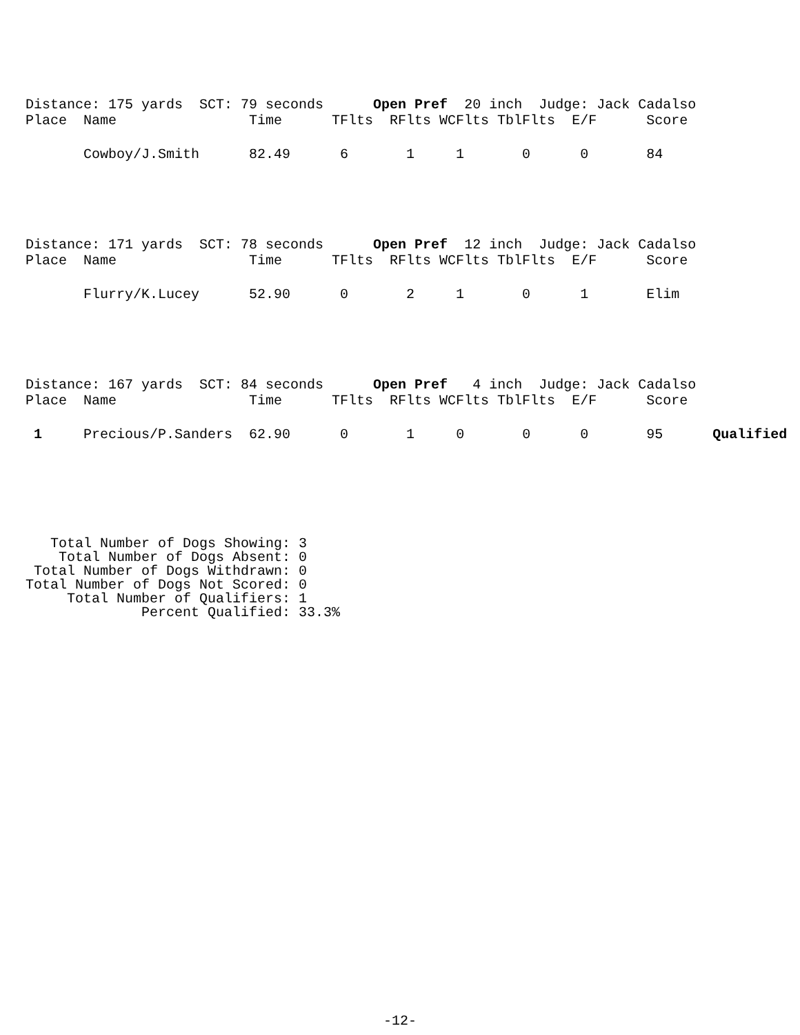Distance: 175 yards SCT: 79 seconds Open Pref 20 inch Judge: Jack Cadalso
Place Name Time TFlts RFlts WCFlts TblFlts E/F Score
Cowboy/J.Smith 82.49 6 1 1 0 0 84
Distance: 171 yards SCT: 78 seconds Open Pref 12 inch Judge: Jack Cadalso
Place Name Time TFlts RFlts WCFlts TblFlts E/F Score
Flurry/K.Lucey 52.90 0 2 1 0 1 Elim
Distance: 167 yards SCT: 84 seconds Open Pref 4 inch Judge: Jack Cadalso
Place Name Time TFlts RFlts WCFlts TblFlts E/F Score
1 Precious/P.Sanders 62.90 0 1 0 0 0 95 Qualified
Total Number of Dogs Showing: 3 Total Number of Dogs Absent: 0 Total Number of Dogs Withdrawn: 0 Total Number of Dogs Not Scored: 0 Total Number of Qualifiers: 1 Percent Qualified: 33.3%
-12-